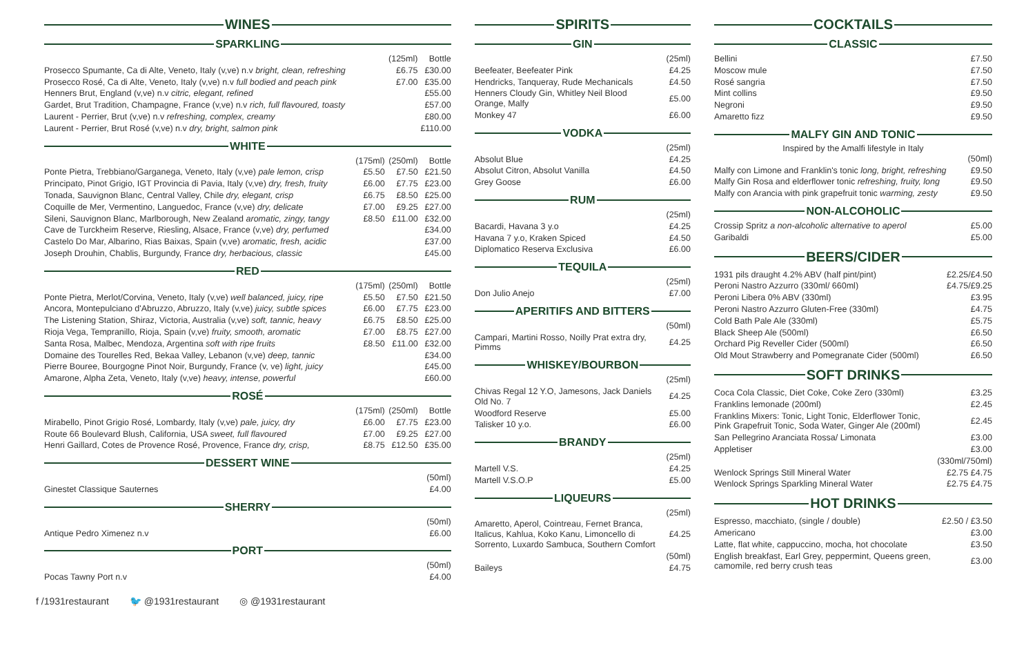WINES
SPARKLING
| | (125ml) | Bottle |
| --- | --- | --- |
| Prosecco Spumante, Ca di Alte, Veneto, Italy (v,ve) n.v bright, clean, refreshing | £6.75 | £30.00 |
| Prosecco Rosé, Ca di Alte, Veneto, Italy (v,ve) n.v full bodied and peach pink | £7.00 | £35.00 |
| Henners Brut, England (v,ve) n.v citric, elegant, refined | | £55.00 |
| Gardet, Brut Tradition, Champagne, France (v,ve) n.v rich, full flavoured, toasty | | £57.00 |
| Laurent - Perrier, Brut (v,ve) n.v refreshing, complex, creamy | | £80.00 |
| Laurent - Perrier, Brut Rosé (v,ve) n.v dry, bright, salmon pink | | £110.00 |
WHITE
| | (175ml) | (250ml) | Bottle |
| --- | --- | --- | --- |
| Ponte Pietra, Trebbiano/Garganega, Veneto, Italy (v,ve) pale lemon, crisp | £5.50 | £7.50 | £21.50 |
| Principato, Pinot Grigio, IGT Provincia di Pavia, Italy (v,ve) dry, fresh, fruity | £6.00 | £7.75 | £23.00 |
| Tonada, Sauvignon Blanc, Central Valley, Chile dry, elegant, crisp | £6.75 | £8.50 | £25.00 |
| Coquille de Mer, Vermentino, Languedoc, France (v,ve) dry, delicate | £7.00 | £9.25 | £27.00 |
| Sileni, Sauvignon Blanc, Marlborough, New Zealand aromatic, zingy, tangy | £8.50 | £11.00 | £32.00 |
| Cave de Turckheim Reserve, Riesling, Alsace, France (v,ve) dry, perfumed | | | £34.00 |
| Castelo Do Mar, Albarino, Rias Baixas, Spain (v,ve) aromatic, fresh, acidic | | | £37.00 |
| Joseph Drouhin, Chablis, Burgundy, France dry, herbacious, classic | | | £45.00 |
RED
| | (175ml) | (250ml) | Bottle |
| --- | --- | --- | --- |
| Ponte Pietra, Merlot/Corvina, Veneto, Italy (v,ve) well balanced, juicy, ripe | £5.50 | £7.50 | £21.50 |
| Ancora, Montepulciano d'Abruzzo, Abruzzo, Italy (v,ve) juicy, subtle spices | £6.00 | £7.75 | £23.00 |
| The Listening Station, Shiraz, Victoria, Australia (v,ve) soft, tannic, heavy | £6.75 | £8.50 | £25.00 |
| Rioja Vega, Tempranillo, Rioja, Spain (v,ve) fruity, smooth, aromatic | £7.00 | £8.75 | £27.00 |
| Santa Rosa, Malbec, Mendoza, Argentina soft with ripe fruits | £8.50 | £11.00 | £32.00 |
| Domaine des Tourelles Red, Bekaa Valley, Lebanon (v,ve) deep, tannic | | | £34.00 |
| Pierre Bouree, Bourgogne Pinot Noir, Burgundy, France (v, ve) light, juicy | | | £45.00 |
| Amarone, Alpha Zeta, Veneto, Italy (v,ve) heavy, intense, powerful | | | £60.00 |
ROSÉ
| | (175ml) | (250ml) | Bottle |
| --- | --- | --- | --- |
| Mirabello, Pinot Grigio Rosé, Lombardy, Italy (v,ve) pale, juicy, dry | £6.00 | £7.75 | £23.00 |
| Route 66 Boulevard Blush, California, USA sweet, full flavoured | £7.00 | £9.25 | £27.00 |
| Henri Gaillard, Cotes de Provence Rosé, Provence, France dry, crisp, | £8.75 | £12.50 | £35.00 |
DESSERT WINE
| | (50ml) |
| --- | --- |
| Ginestet Classique Sauternes | £4.00 |
SHERRY
| | (50ml) |
| --- | --- |
| Antique Pedro Ximenez n.v | £6.00 |
PORT
| | (50ml) |
| --- | --- |
| Pocas Tawny Port n.v | £4.00 |
SPIRITS
GIN
| | (25ml) |
| --- | --- |
| Beefeater, Beefeater Pink | £4.25 |
| Hendricks, Tanqueray, Rude Mechanicals | £4.50 |
| Henners Cloudy Gin, Whitley Neil Blood Orange, Malfy | £5.00 |
| Monkey 47 | £6.00 |
VODKA
| | (25ml) |
| --- | --- |
| Absolut Blue | £4.25 |
| Absolut Citron, Absolut Vanilla | £4.50 |
| Grey Goose | £6.00 |
RUM
| | (25ml) |
| --- | --- |
| Bacardi, Havana 3 y.o | £4.25 |
| Havana 7 y.o, Kraken Spiced | £4.50 |
| Diplomatico Reserva Exclusiva | £6.00 |
TEQUILA
| | (25ml) |
| --- | --- |
| Don Julio Anejo | £7.00 |
APERITIFS AND BITTERS
| | (50ml) |
| --- | --- |
| Campari, Martini Rosso, Noilly Prat extra dry, Pimms | £4.25 |
WHISKEY/BOURBON
| | (25ml) |
| --- | --- |
| Chivas Regal 12 Y.O, Jamesons, Jack Daniels Old No. 7 | £4.25 |
| Woodford Reserve | £5.00 |
| Talisker 10 y.o. | £6.00 |
BRANDY
| | (25ml) |
| --- | --- |
| Martell V.S. | £4.25 |
| Martell V.S.O.P | £5.00 |
LIQUEURS
| | (25ml) |
| --- | --- |
| Amaretto, Aperol, Cointreau, Fernet Branca, Italicus, Kahlua, Koko Kanu, Limoncello di Sorrento, Luxardo Sambuca, Southern Comfort | £4.25 |
| | (50ml) |
| Baileys | £4.75 |
COCKTAILS
CLASSIC
| Bellini | £7.50 |
| Moscow mule | £7.50 |
| Rosé sangria | £7.50 |
| Mint collins | £9.50 |
| Negroni | £9.50 |
| Amaretto fizz | £9.50 |
MALFY GIN AND TONIC
Inspired by the Amalfi lifestyle in Italy
| | (50ml) |
| --- | --- |
| Malfy con Limone and Franklin's tonic long, bright, refreshing | £9.50 |
| Malfy Gin Rosa and elderflower tonic refreshing, fruity, long | £9.50 |
| Malfy con Arancia with pink grapefruit tonic warming, zesty | £9.50 |
NON-ALCOHOLIC
| Crossip Spritz a non-alcoholic alternative to aperol | £5.00 |
| Garibaldi | £5.00 |
BEERS/CIDER
| 1931 pils draught 4.2% ABV (half pint/pint) | £2.25/£4.50 |
| Peroni Nastro Azzurro (330ml/ 660ml) | £4.75/£9.25 |
| Peroni Libera 0% ABV (330ml) | £3.95 |
| Peroni Nastro Azzurro Gluten-Free (330ml) | £4.75 |
| Cold Bath Pale Ale (330ml) | £5.75 |
| Black Sheep Ale (500ml) | £6.50 |
| Orchard Pig Reveller Cider (500ml) | £6.50 |
| Old Mout Strawberry and Pomegranate Cider (500ml) | £6.50 |
SOFT DRINKS
| Coca Cola Classic, Diet Coke, Coke Zero (330ml) | £3.25 |
| Franklins lemonade (200ml) | £2.45 |
| Franklins Mixers: Tonic, Light Tonic, Elderflower Tonic, Pink Grapefruit Tonic, Soda Water, Ginger Ale (200ml) | £2.45 |
| San Pellegrino Aranciata Rossa/ Limonata | £3.00 |
| Appletiser | £3.00 |
| | (330ml/750ml) |
| Wenlock Springs Still Mineral Water | £2.75 £4.75 |
| Wenlock Springs Sparkling Mineral Water | £2.75 £4.75 |
HOT DRINKS
| Espresso, macchiato, (single / double) | £2.50 / £3.50 |
| Americano | £3.00 |
| Latte, flat white, cappuccino, mocha, hot chocolate | £3.50 |
| English breakfast, Earl Grey, peppermint, Queens green, camomile, red berry crush teas | £3.00 |
f /1931restaurant 🐦 @1931restaurant ◎ @1931restaurant